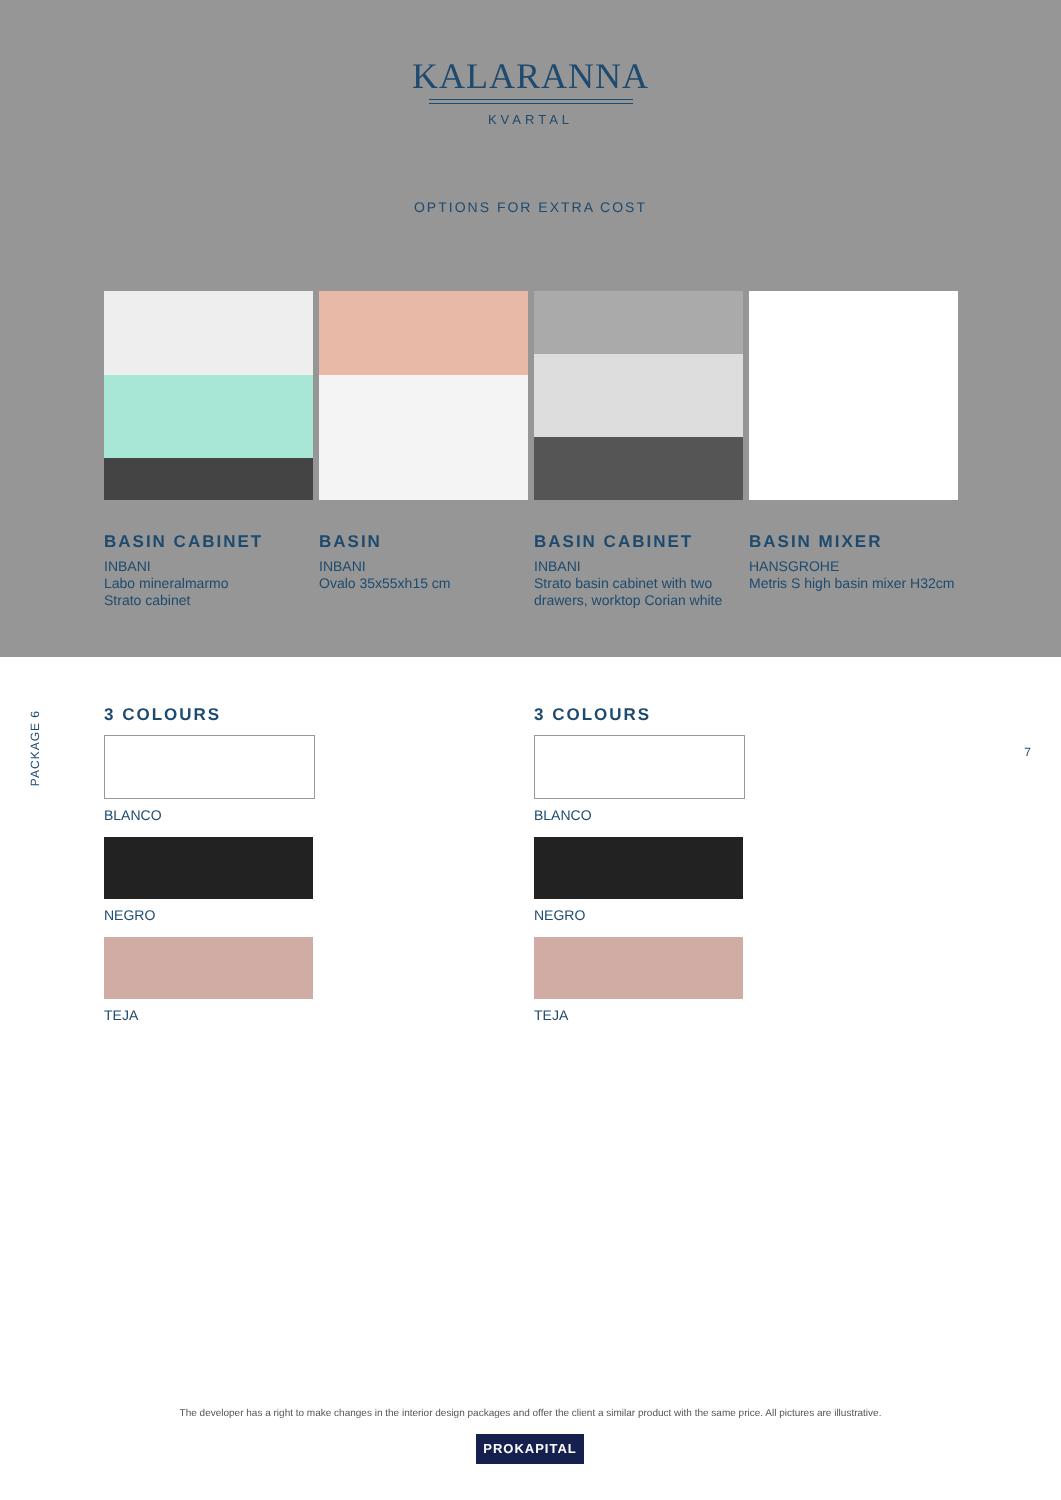KALARANNA
KVARTAL
OPTIONS FOR EXTRA COST
BASIN CABINET
INBANI
Labo mineralmarmo
Strato cabinet
BASIN
INBANI
Ovalo 35x55xh15 cm
BASIN CABINET
INBANI
Strato basin cabinet with two drawers, worktop Corian white
BASIN MIXER
HANSGROHE
Metris S high basin mixer H32cm
PACKAGE 6
7
3 COLOURS
BLANCO
NEGRO
TEJA
3 COLOURS
BLANCO
NEGRO
TEJA
The developer has a right to make changes in the interior design packages and offer the client a similar product with the same price. All pictures are illustrative.
PROKAPITAL